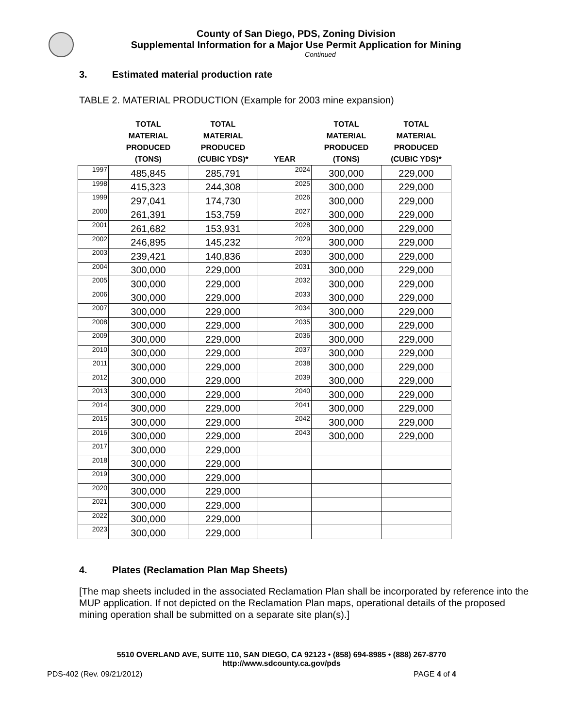County of San Diego, PDS, Zoning Division
Supplemental Information for a Major Use Permit Application for Mining
Continued
3. Estimated material production rate
TABLE 2. MATERIAL PRODUCTION (Example for 2003 mine expansion)
| | TOTAL MATERIAL PRODUCED (TONS) | TOTAL MATERIAL PRODUCED (CUBIC YDS)* | YEAR | TOTAL MATERIAL PRODUCED (TONS) | TOTAL MATERIAL PRODUCED (CUBIC YDS)* |
| --- | --- | --- | --- | --- | --- |
| 1997 | 485,845 | 285,791 | 2024 | 300,000 | 229,000 |
| 1998 | 415,323 | 244,308 | 2025 | 300,000 | 229,000 |
| 1999 | 297,041 | 174,730 | 2026 | 300,000 | 229,000 |
| 2000 | 261,391 | 153,759 | 2027 | 300,000 | 229,000 |
| 2001 | 261,682 | 153,931 | 2028 | 300,000 | 229,000 |
| 2002 | 246,895 | 145,232 | 2029 | 300,000 | 229,000 |
| 2003 | 239,421 | 140,836 | 2030 | 300,000 | 229,000 |
| 2004 | 300,000 | 229,000 | 2031 | 300,000 | 229,000 |
| 2005 | 300,000 | 229,000 | 2032 | 300,000 | 229,000 |
| 2006 | 300,000 | 229,000 | 2033 | 300,000 | 229,000 |
| 2007 | 300,000 | 229,000 | 2034 | 300,000 | 229,000 |
| 2008 | 300,000 | 229,000 | 2035 | 300,000 | 229,000 |
| 2009 | 300,000 | 229,000 | 2036 | 300,000 | 229,000 |
| 2010 | 300,000 | 229,000 | 2037 | 300,000 | 229,000 |
| 2011 | 300,000 | 229,000 | 2038 | 300,000 | 229,000 |
| 2012 | 300,000 | 229,000 | 2039 | 300,000 | 229,000 |
| 2013 | 300,000 | 229,000 | 2040 | 300,000 | 229,000 |
| 2014 | 300,000 | 229,000 | 2041 | 300,000 | 229,000 |
| 2015 | 300,000 | 229,000 | 2042 | 300,000 | 229,000 |
| 2016 | 300,000 | 229,000 | 2043 | 300,000 | 229,000 |
| 2017 | 300,000 | 229,000 | | | |
| 2018 | 300,000 | 229,000 | | | |
| 2019 | 300,000 | 229,000 | | | |
| 2020 | 300,000 | 229,000 | | | |
| 2021 | 300,000 | 229,000 | | | |
| 2022 | 300,000 | 229,000 | | | |
| 2023 | 300,000 | 229,000 | | | |
4. Plates (Reclamation Plan Map Sheets)
[The map sheets included in the associated Reclamation Plan shall be incorporated by reference into the MUP application. If not depicted on the Reclamation Plan maps, operational details of the proposed mining operation shall be submitted on a separate site plan(s).]
5510 OVERLAND AVE, SUITE 110, SAN DIEGO, CA 92123 • (858) 694-8985 • (888) 267-8770
http://www.sdcounty.ca.gov/pds
PDS-402 (Rev. 09/21/2012) PAGE 4 of 4